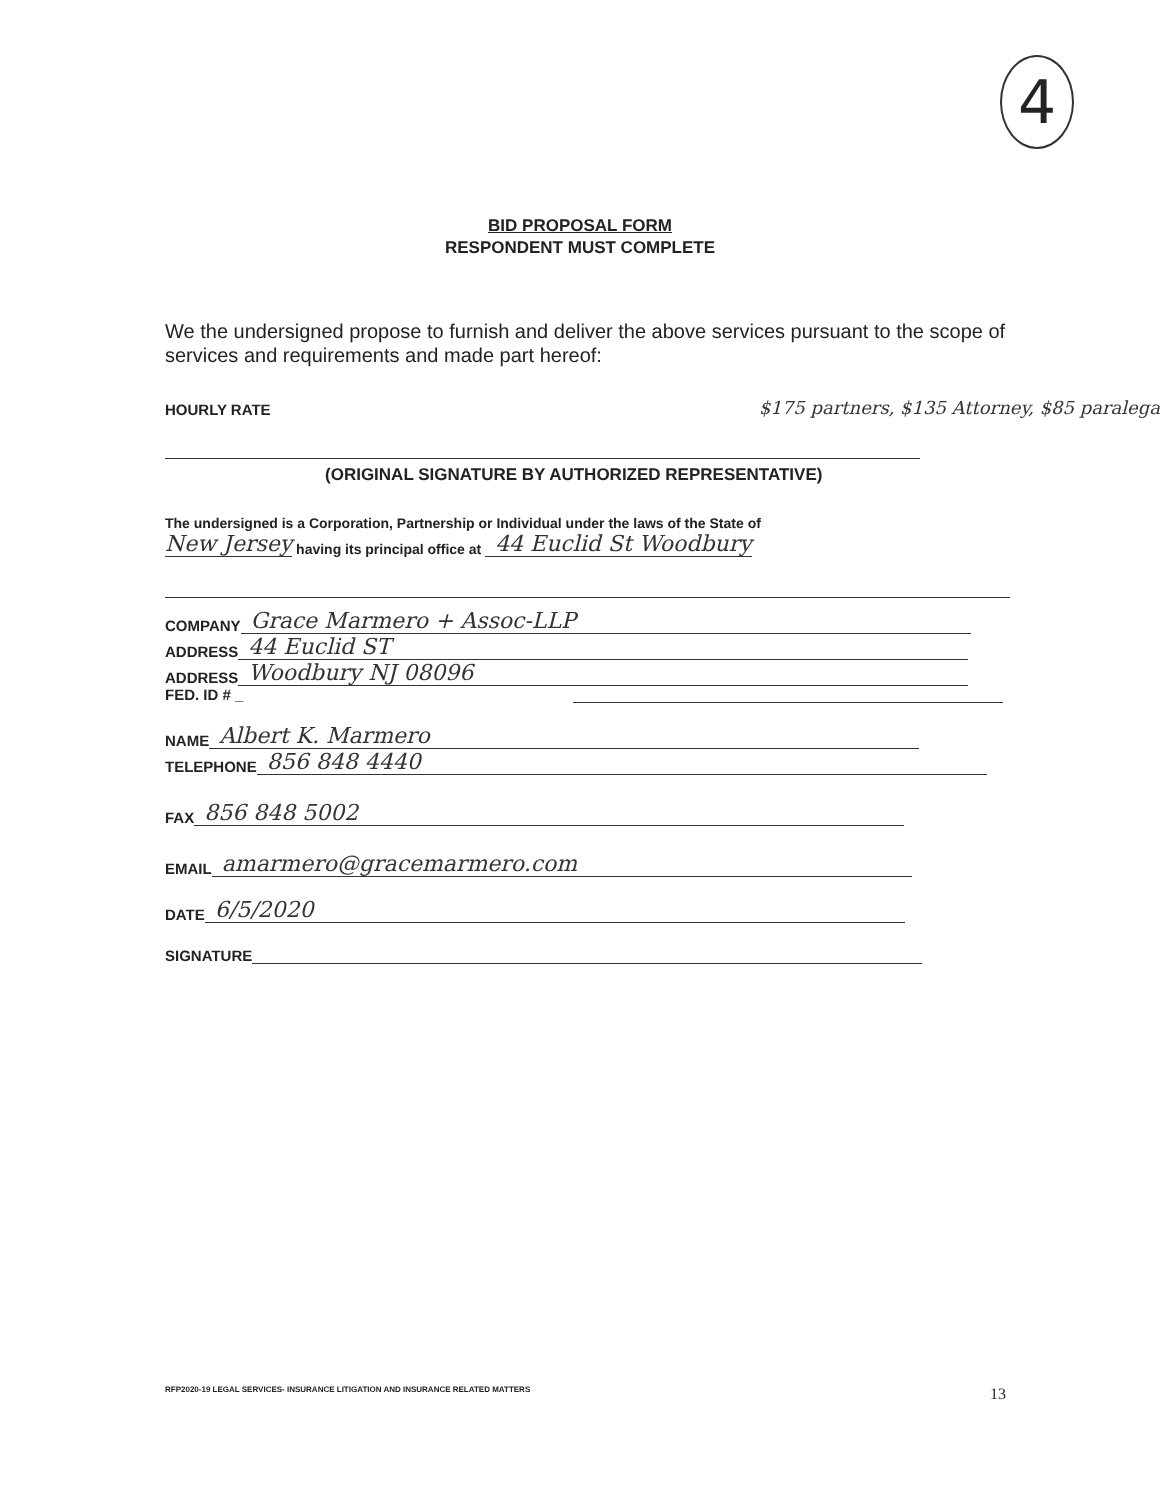4
BID PROPOSAL FORM
RESPONDENT MUST COMPLETE
We the undersigned propose to furnish and deliver the above services pursuant to the scope of services and requirements and made part hereof:
HOURLY RATE $175 partners, $135 Attorney, $85 paralega
(ORIGINAL SIGNATURE BY AUTHORIZED REPRESENTATIVE)
The undersigned is a Corporation, Partnership or Individual under the laws of the State of
New Jersey having its principal office at 44 Euclid St Woodbury
COMPANY Grace Marmero + Assoc-LLP
ADDRESS 44 Euclid ST
ADDRESS Woodbury NJ 08096
FED. ID # _
NAME Albert K. Marmero
TELEPHONE 856 848 4440
FAX 856 848 5002
EMAIL amarmero@gracemarmero.com
DATE 6/5/2020
SIGNATURE
RFP2020-19 LEGAL SERVICES- INSURANCE LITIGATION AND INSURANCE RELATED MATTERS
13